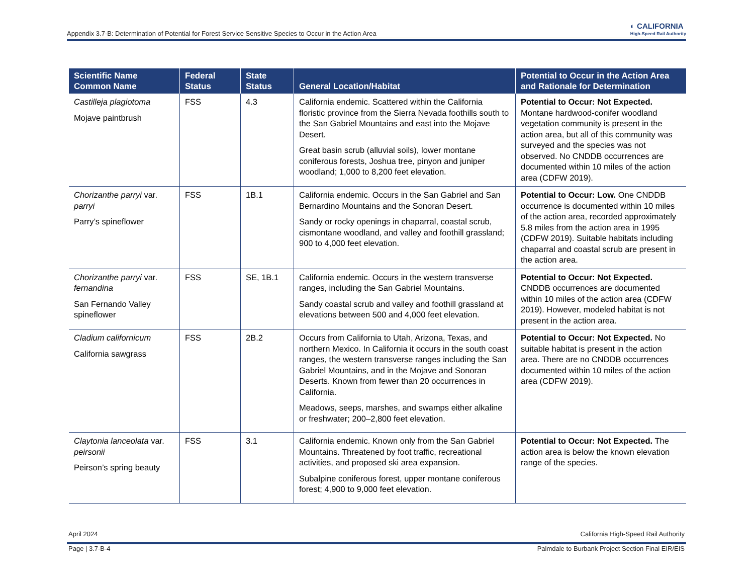Appendix 3.7-B: Determination of Potential for Forest Service Sensitive Species to Occur in the Action Area ◐ CALIFORNIA
High-Speed Rail Authority
| Scientific Name Common Name | Federal Status | State Status | General Location/Habitat | Potential to Occur in the Action Area and Rationale for Determination |
| --- | --- | --- | --- | --- |
| Castilleja plagiotoma Mojave paintbrush | FSS | 4.3 | California endemic. Scattered within the California floristic province from the Sierra Nevada foothills south to the San Gabriel Mountains and east into the Mojave Desert. Great basin scrub (alluvial soils), lower montane coniferous forests, Joshua tree, pinyon and juniper woodland; 1,000 to 8,200 feet elevation. | Potential to Occur: Not Expected. Montane hardwood-conifer woodland vegetation community is present in the action area, but all of this community was surveyed and the species was not observed. No CNDDB occurrences are documented within 10 miles of the action area (CDFW 2019). |
| Chorizanthe parryi var. parryi Parry’s spineflower | FSS | 1B.1 | California endemic. Occurs in the San Gabriel and San Bernardino Mountains and the Sonoran Desert. Sandy or rocky openings in chaparral, coastal scrub, cismontane woodland, and valley and foothill grassland; 900 to 4,000 feet elevation. | Potential to Occur: Low. One CNDDB occurrence is documented within 10 miles of the action area, recorded approximately 5.8 miles from the action area in 1995 (CDFW 2019). Suitable habitats including chaparral and coastal scrub are present in the action area. |
| Chorizanthe parryi var. fernandina San Fernando Valley spineflower | FSS | SE, 1B.1 | California endemic. Occurs in the western transverse ranges, including the San Gabriel Mountains. Sandy coastal scrub and valley and foothill grassland at elevations between 500 and 4,000 feet elevation. | Potential to Occur: Not Expected. CNDDB occurrences are documented within 10 miles of the action area (CDFW 2019). However, modeled habitat is not present in the action area. |
| Cladium californicum California sawgrass | FSS | 2B.2 | Occurs from California to Utah, Arizona, Texas, and northern Mexico. In California it occurs in the south coast ranges, the western transverse ranges including the San Gabriel Mountains, and in the Mojave and Sonoran Deserts. Known from fewer than 20 occurrences in California. Meadows, seeps, marshes, and swamps either alkaline or freshwater; 200–2,800 feet elevation. | Potential to Occur: Not Expected. No suitable habitat is present in the action area. There are no CNDDB occurrences documented within 10 miles of the action area (CDFW 2019). |
| Claytonia lanceolata var. peirsonii Peirson’s spring beauty | FSS | 3.1 | California endemic. Known only from the San Gabriel Mountains. Threatened by foot traffic, recreational activities, and proposed ski area expansion. Subalpine coniferous forest, upper montane coniferous forest; 4,900 to 9,000 feet elevation. | Potential to Occur: Not Expected. The action area is below the known elevation range of the species. |
April 2024 California High-Speed Rail Authority
Page | 3.7-B-4 Palmdale to Burbank Project Section Final EIR/EIS